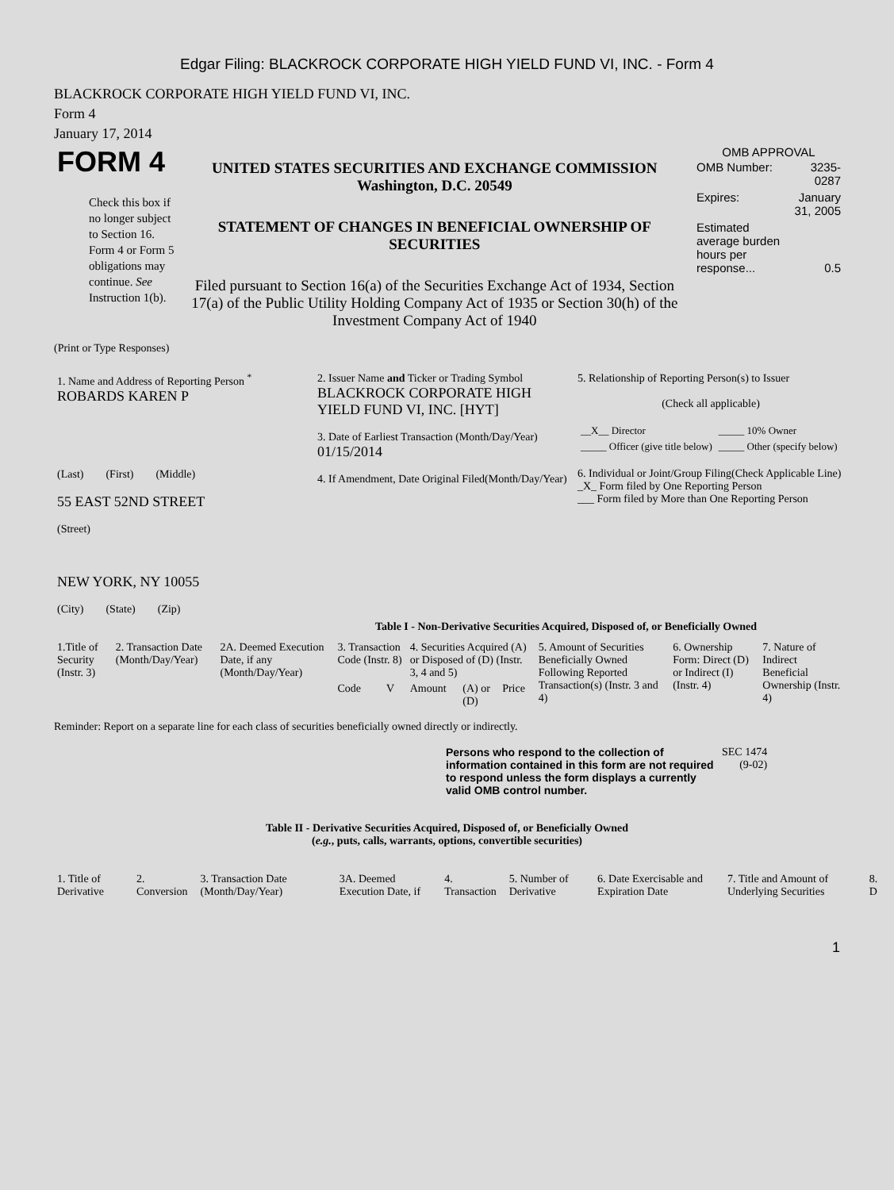Edgar Filing: BLACKROCK CORPORATE HIGH YIELD FUND VI, INC. - Form 4
BLACKROCK CORPORATE HIGH YIELD FUND VI, INC.
Form 4
January 17, 2014
| FORM 4 Check this box if no longer subject to Section 16. Form 4 or Form 5 obligations may continue. See Instruction 1(b). | UNITED STATES SECURITIES AND EXCHANGE COMMISSION Washington, D.C. 20549 STATEMENT OF CHANGES IN BENEFICIAL OWNERSHIP OF SECURITIES Filed pursuant to Section 16(a) of the Securities Exchange Act of 1934, Section 17(a) of the Public Utility Holding Company Act of 1935 or Section 30(h) of the Investment Company Act of 1940 | OMB APPROVAL / OMB Number: / 3235-0287 / / Expires: / January 31, 2005 / / Estimated average burden hours per response... / 0.5 / |
(Print or Type Responses)
| 1. Name and Address of Reporting Person <sup>*</sup> ROBARDS KAREN P (Last) (First) (Middle) 55 EAST 52ND STREET (Street) NEW YORK, NY 10055 (City) (State) (Zip) | 2. Issuer Name and Ticker or Trading Symbol BLACKROCK CORPORATE HIGH YIELD FUND VI, INC. [HYT] 3. Date of Earliest Transaction (Month/Day/Year) 01/15/2014 4. If Amendment, Date Original Filed(Month/Day/Year) | 5. Relationship of Reporting Person(s) to Issuer (Check all applicable) / __X__ Director / _____ 10% Owner / / _____ Officer (give title below) / _____ Other (specify below) / 6. Individual or Joint/Group Filing(Check Applicable Line) _X_ Form filed by One Reporting Person ___ Form filed by More than One Reporting Person |
Table I - Non-Derivative Securities Acquired, Disposed of, or Beneficially Owned
| 1.Title of Security (Instr. 3) | 2. Transaction Date (Month/Day/Year) | 2A. Deemed Execution Date, if any (Month/Day/Year) | 3. Transaction Code (Instr. 8) | | 4. Securities Acquired (A) or Disposed of (D) (Instr. 3, 4 and 5) | | | 5. Amount of Securities Beneficially Owned Following Reported Transaction(s) (Instr. 3 and 4) | 6. Ownership Form: Direct (D) or Indirect (I) (Instr. 4) | 7. Nature of Indirect Beneficial Ownership (Instr. 4) |
| --- | --- | --- | --- | --- | --- | --- | --- | --- | --- | --- |
| | | | Code | V | Amount | (A) or (D) | Price | | | |
Reminder: Report on a separate line for each class of securities beneficially owned directly or indirectly.
| Persons who respond to the collection of information contained in this form are not required to respond unless the form displays a currently valid OMB control number. | SEC 1474 (9-02) |
Table II - Derivative Securities Acquired, Disposed of, or Beneficially Owned
(e.g., puts, calls, warrants, options, convertible securities)
| 1. Title of Derivative | 2. Conversion | 3. Transaction Date (Month/Day/Year) | 3A. Deemed Execution Date, if | 4. Transaction | 5. Number of Derivative | 6. Date Exercisable and Expiration Date | 7. Title and Amount of Underlying Securities | 8. D |
| --- | --- | --- | --- | --- | --- | --- | --- | --- |
1